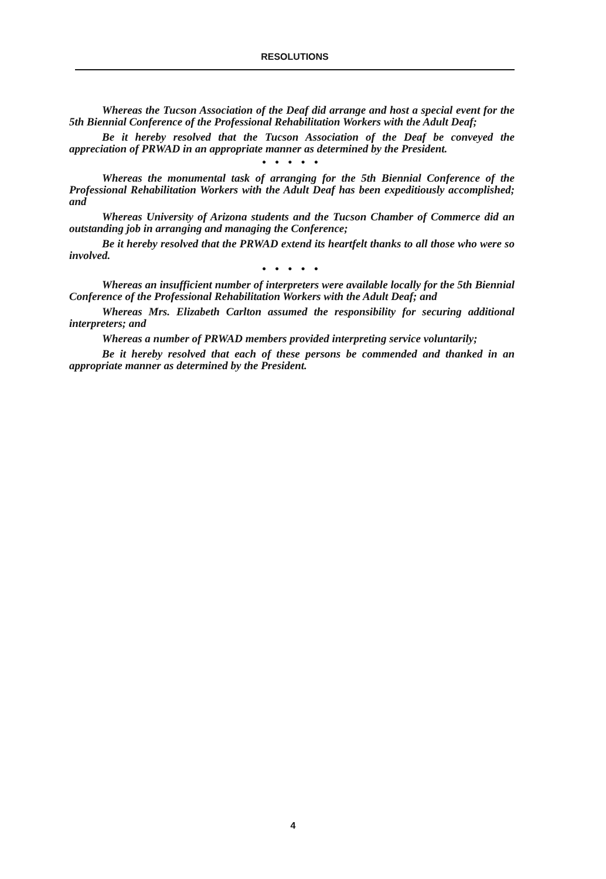RESOLUTIONS
Whereas the Tucson Association of the Deaf did arrange and host a special event for the 5th Biennial Conference of the Professional Rehabilitation Workers with the Adult Deaf;
Be it hereby resolved that the Tucson Association of the Deaf be conveyed the appreciation of PRWAD in an appropriate manner as determined by the President.
● ● ● ● ●
Whereas the monumental task of arranging for the 5th Biennial Conference of the Professional Rehabilitation Workers with the Adult Deaf has been expeditiously accomplished; and
Whereas University of Arizona students and the Tucson Chamber of Commerce did an outstanding job in arranging and managing the Conference;
Be it hereby resolved that the PRWAD extend its heartfelt thanks to all those who were so involved.
● ● ● ● ●
Whereas an insufficient number of interpreters were available locally for the 5th Biennial Conference of the Professional Rehabilitation Workers with the Adult Deaf; and
Whereas Mrs. Elizabeth Carlton assumed the responsibility for securing additional interpreters; and
Whereas a number of PRWAD members provided interpreting service voluntarily;
Be it hereby resolved that each of these persons be commended and thanked in an appropriate manner as determined by the President.
4